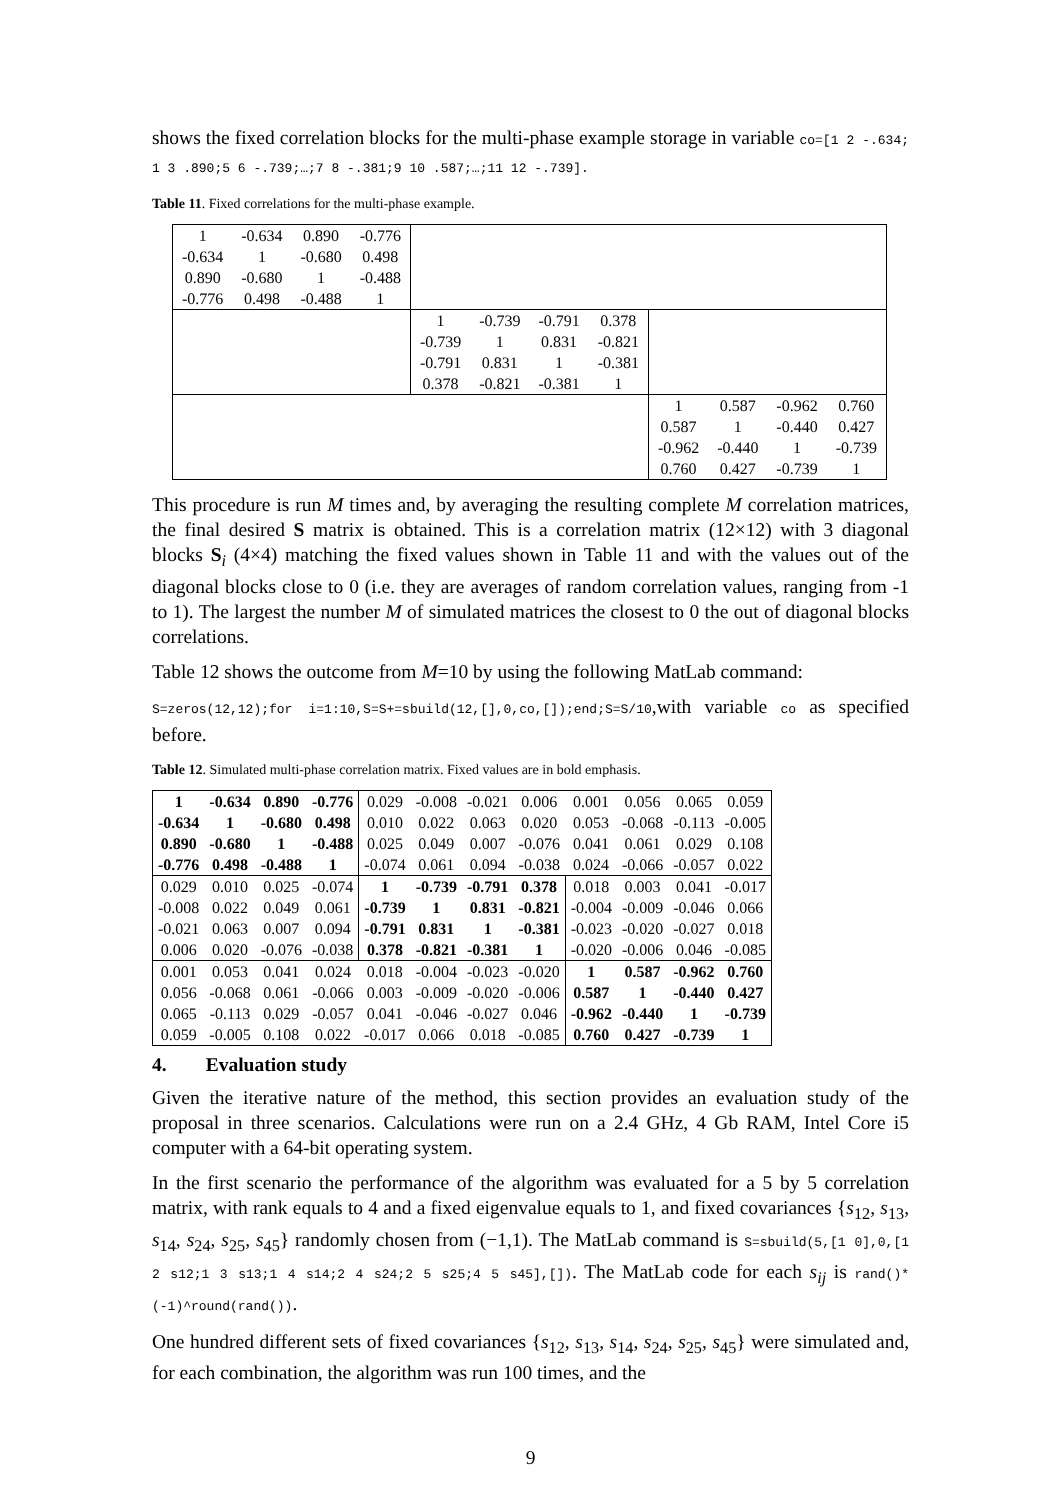shows the fixed correlation blocks for the multi-phase example storage in variable co=[1 2 -.634; 1 3 .890;5 6 -.739;…;7 8 -.381;9 10 .587;…;11 12 -.739].
Table 11. Fixed correlations for the multi-phase example.
| 1 | -0.634 | 0.890 | -0.776 | | | | | | | | |
| -0.634 | 1 | -0.680 | 0.498 | | | | | | | | |
| 0.890 | -0.680 | 1 | -0.488 | | | | | | | | |
| -0.776 | 0.498 | -0.488 | 1 | | | | | | | | |
| | | | | 1 | -0.739 | -0.791 | 0.378 | | | | |
| | | | | -0.739 | 1 | 0.831 | -0.821 | | | | |
| | | | | -0.791 | 0.831 | 1 | -0.381 | | | | |
| | | | | 0.378 | -0.821 | -0.381 | 1 | | | | |
| | | | | | | | | 1 | 0.587 | -0.962 | 0.760 |
| | | | | | | | | 0.587 | 1 | -0.440 | 0.427 |
| | | | | | | | | -0.962 | -0.440 | 1 | -0.739 |
| | | | | | | | | 0.760 | 0.427 | -0.739 | 1 |
This procedure is run M times and, by averaging the resulting complete M correlation matrices, the final desired S matrix is obtained. This is a correlation matrix (12×12) with 3 diagonal blocks S<sub>i</sub> (4×4) matching the fixed values shown in Table 11 and with the values out of the diagonal blocks close to 0 (i.e. they are averages of random correlation values, ranging from -1 to 1). The largest the number M of simulated matrices the closest to 0 the out of diagonal blocks correlations.
Table 12 shows the outcome from M=10 by using the following MatLab command:
S=zeros(12,12);for i=1:10,S=S+=sbuild(12,[],0,co,[]);end;S=S/10,with variable co as specified before.
Table 12. Simulated multi-phase correlation matrix. Fixed values are in bold emphasis.
| 1 | -0.634 | 0.890 | -0.776 | 0.029 | -0.008 | -0.021 | 0.006 | 0.001 | 0.056 | 0.065 | 0.059 |
| -0.634 | 1 | -0.680 | 0.498 | 0.010 | 0.022 | 0.063 | 0.020 | 0.053 | -0.068 | -0.113 | -0.005 |
| 0.890 | -0.680 | 1 | -0.488 | 0.025 | 0.049 | 0.007 | -0.076 | 0.041 | 0.061 | 0.029 | 0.108 |
| -0.776 | 0.498 | -0.488 | 1 | -0.074 | 0.061 | 0.094 | -0.038 | 0.024 | -0.066 | -0.057 | 0.022 |
| 0.029 | 0.010 | 0.025 | -0.074 | 1 | -0.739 | -0.791 | 0.378 | 0.018 | 0.003 | 0.041 | -0.017 |
| -0.008 | 0.022 | 0.049 | 0.061 | -0.739 | 1 | 0.831 | -0.821 | -0.004 | -0.009 | -0.046 | 0.066 |
| -0.021 | 0.063 | 0.007 | 0.094 | -0.791 | 0.831 | 1 | -0.381 | -0.023 | -0.020 | -0.027 | 0.018 |
| 0.006 | 0.020 | -0.076 | -0.038 | 0.378 | -0.821 | -0.381 | 1 | -0.020 | -0.006 | 0.046 | -0.085 |
| 0.001 | 0.053 | 0.041 | 0.024 | 0.018 | -0.004 | -0.023 | -0.020 | 1 | 0.587 | -0.962 | 0.760 |
| 0.056 | -0.068 | 0.061 | -0.066 | 0.003 | -0.009 | -0.020 | -0.006 | 0.587 | 1 | -0.440 | 0.427 |
| 0.065 | -0.113 | 0.029 | -0.057 | 0.041 | -0.046 | -0.027 | 0.046 | -0.962 | -0.440 | 1 | -0.739 |
| 0.059 | -0.005 | 0.108 | 0.022 | -0.017 | 0.066 | 0.018 | -0.085 | 0.760 | 0.427 | -0.739 | 1 |
4. Evaluation study
Given the iterative nature of the method, this section provides an evaluation study of the proposal in three scenarios. Calculations were run on a 2.4 GHz, 4 Gb RAM, Intel Core i5 computer with a 64-bit operating system.
In the first scenario the performance of the algorithm was evaluated for a 5 by 5 correlation matrix, with rank equals to 4 and a fixed eigenvalue equals to 1, and fixed covariances {s<sub>12</sub>, s<sub>13</sub>, s<sub>14</sub>, s<sub>24</sub>, s<sub>25</sub>, s<sub>45</sub>} randomly chosen from (−1,1). The MatLab command is S=sbuild(5,[1 0],0,[1 2 s12;1 3 s13;1 4 s14;2 4 s24;2 5 s25;4 5 s45],[]). The MatLab code for each s<sub>ij</sub> is rand()*(-1)^round(rand()).
One hundred different sets of fixed covariances {s<sub>12</sub>, s<sub>13</sub>, s<sub>14</sub>, s<sub>24</sub>, s<sub>25</sub>, s<sub>45</sub>} were simulated and, for each combination, the algorithm was run 100 times, and the
9